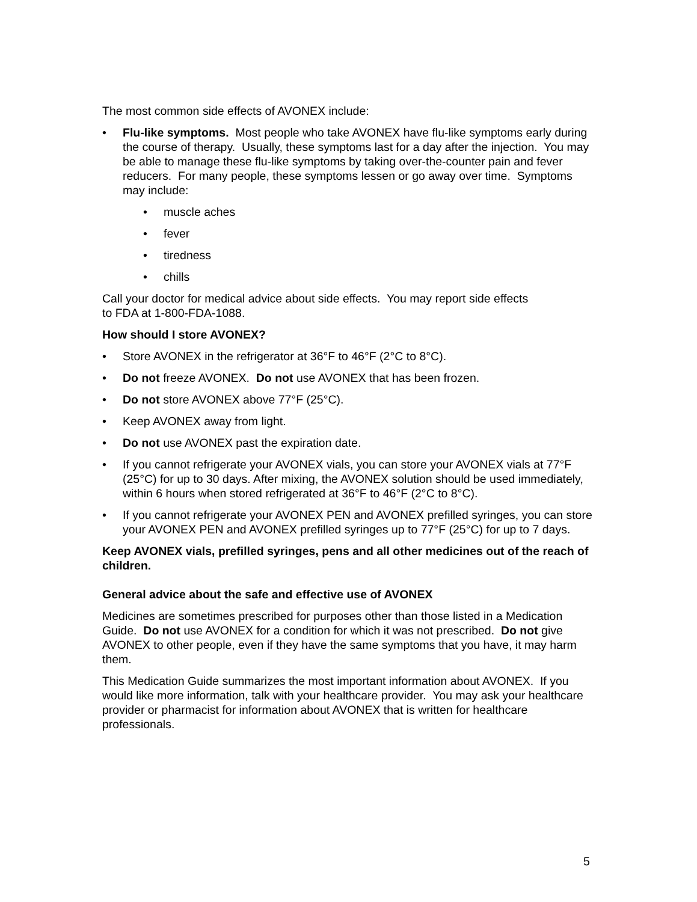The most common side effects of AVONEX include:
• Flu-like symptoms. Most people who take AVONEX have flu-like symptoms early during the course of therapy. Usually, these symptoms last for a day after the injection. You may be able to manage these flu-like symptoms by taking over-the-counter pain and fever reducers. For many people, these symptoms lessen or go away over time. Symptoms may include:
• muscle aches
• fever
• tiredness
• chills
Call your doctor for medical advice about side effects. You may report side effects
to FDA at 1-800-FDA-1088.
How should I store AVONEX?
• Store AVONEX in the refrigerator at 36°F to 46°F (2°C to 8°C).
• Do not freeze AVONEX. Do not use AVONEX that has been frozen.
• Do not store AVONEX above 77°F (25°C).
• Keep AVONEX away from light.
• Do not use AVONEX past the expiration date.
• If you cannot refrigerate your AVONEX vials, you can store your AVONEX vials at 77°F (25°C) for up to 30 days. After mixing, the AVONEX solution should be used immediately, within 6 hours when stored refrigerated at 36°F to 46°F (2°C to 8°C).
• If you cannot refrigerate your AVONEX PEN and AVONEX prefilled syringes, you can store your AVONEX PEN and AVONEX prefilled syringes up to 77°F (25°C) for up to 7 days.
Keep AVONEX vials, prefilled syringes, pens and all other medicines out of the reach of children.
General advice about the safe and effective use of AVONEX
Medicines are sometimes prescribed for purposes other than those listed in a Medication Guide. Do not use AVONEX for a condition for which it was not prescribed. Do not give AVONEX to other people, even if they have the same symptoms that you have, it may harm them.
This Medication Guide summarizes the most important information about AVONEX. If you would like more information, talk with your healthcare provider. You may ask your healthcare provider or pharmacist for information about AVONEX that is written for healthcare professionals.
5